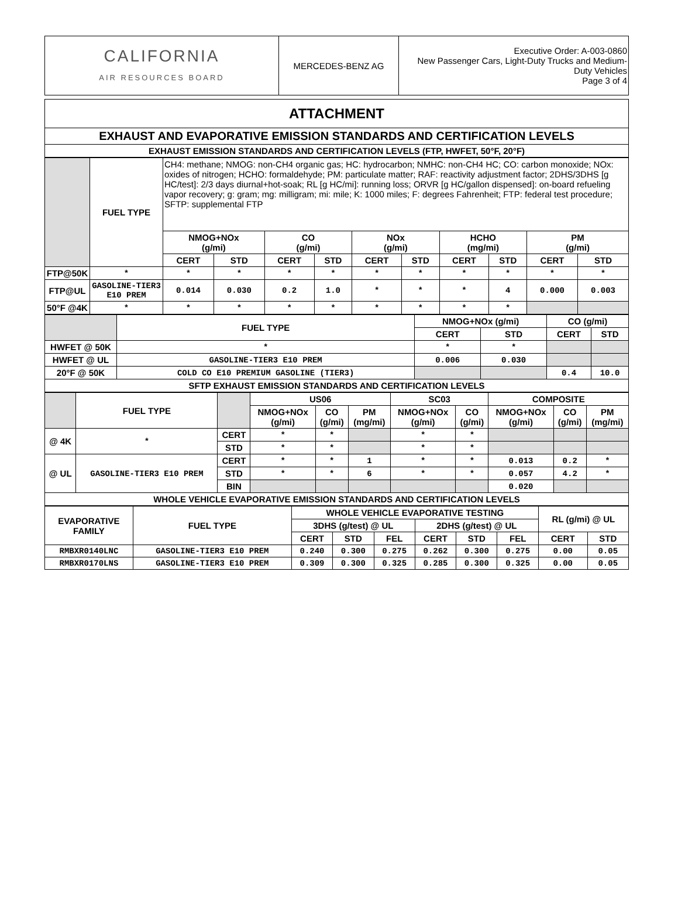| CALIFORNIA AIR RESOURCES BOARD | MERCEDES-BENZ AG | Executive Order: A-003-0860 New Passenger Cars, Light-Duty Trucks and Medium-Duty Vehicles Page 3 of 4 |
| ATTACHMENT |
| EXHAUST AND EVAPORATIVE EMISSION STANDARDS AND CERTIFICATION LEVELS |
| EXHAUST EMISSION STANDARDS AND CERTIFICATION LEVELS (FTP, HWFET, 50°F, 20°F) |
| | FUEL TYPE | CH4: methane; NMOG: non-CH4 organic gas; HC: hydrocarbon; NMHC: non-CH4 HC; CO: carbon monoxide; NOx: oxides of nitrogen; HCHO: formaldehyde; PM: particulate matter; RAF: reactivity adjustment factor; 2DHS/3DHS [g HC/test]: 2/3 days diurnal+hot-soak; RL [g HC/mi]: running loss; ORVR [g HC/gallon dispensed]: on-board refueling vapor recovery; g: gram; mg: milligram; mi: mile; K: 1000 miles; F: degrees Fahrenheit; FTP: federal test procedure; SFTP: supplemental FTP | | | | | | | | | |
| | | NMOG+NOx (g/mi) | | CO (g/mi) | | NOx (g/mi) | | HCHO (mg/mi) | | PM (g/mi) | |
| | | CERT | STD | CERT | STD | CERT | STD | CERT | STD | CERT | STD |
| FTP@50K | * | * | * | * | * | * | * | * | * | * | * |
| FTP@UL | GASOLINE-TIER3 E10 PREM | 0.014 | 0.030 | 0.2 | 1.0 | * | * | * | 4 | 0.000 | 0.003 |
| 50°F @4K | * | * | * | * | * | * | * | * | * | | |
| | FUEL TYPE | NMOG+NOx (g/mi) | | CO (g/mi) | |
| | | CERT | STD | CERT | STD |
| HWFET @ 50K | * | * | * | | |
| HWFET @ UL | GASOLINE-TIER3 E10 PREM | 0.006 | 0.030 | | |
| 20°F @ 50K | COLD CO E10 PREMIUM GASOLINE (TIER3) | | | 0.4 | 10.0 |
| SFTP EXHAUST EMISSION STANDARDS AND CERTIFICATION LEVELS | | | | | |
| | FUEL TYPE | | US06 | | | SC03 | | COMPOSITE | | |
| | | | NMOG+NOx (g/mi) | CO (g/mi) | PM (mg/mi) | NMOG+NOx (g/mi) | CO (g/mi) | NMOG+NOx (g/mi) | CO (g/mi) | PM (mg/mi) |
| @ 4K | * | CERT | * | * | | * | * | | | |
| | | STD | * | * | | * | * | | | |
| @ UL | GASOLINE-TIER3 E10 PREM | CERT | * | * | 1 | * | * | 0.013 | 0.2 | * |
| | | STD | * | * | 6 | * | * | 0.057 | 4.2 | * |
| | | BIN | | | | | | 0.020 | | |
| WHOLE VEHICLE EVAPORATIVE EMISSION STANDARDS AND CERTIFICATION LEVELS | | | | | | | | | | |
| EVAPORATIVE FAMILY | FUEL TYPE | WHOLE VEHICLE EVAPORATIVE TESTING | | | | | | RL (g/mi) @ UL | |
| --- | --- | --- | --- | --- | --- | --- | --- | --- | --- |
| | | 3DHS (g/test) @ UL | | | 2DHS (g/test) @ UL | | | | |
| | | CERT | STD | FEL | CERT | STD | FEL | CERT | STD |
| RMBXR0140LNC | GASOLINE-TIER3 E10 PREM | 0.240 | 0.300 | 0.275 | 0.262 | 0.300 | 0.275 | 0.00 | 0.05 |
| RMBXR0170LNS | GASOLINE-TIER3 E10 PREM | 0.309 | 0.300 | 0.325 | 0.285 | 0.300 | 0.325 | 0.00 | 0.05 |